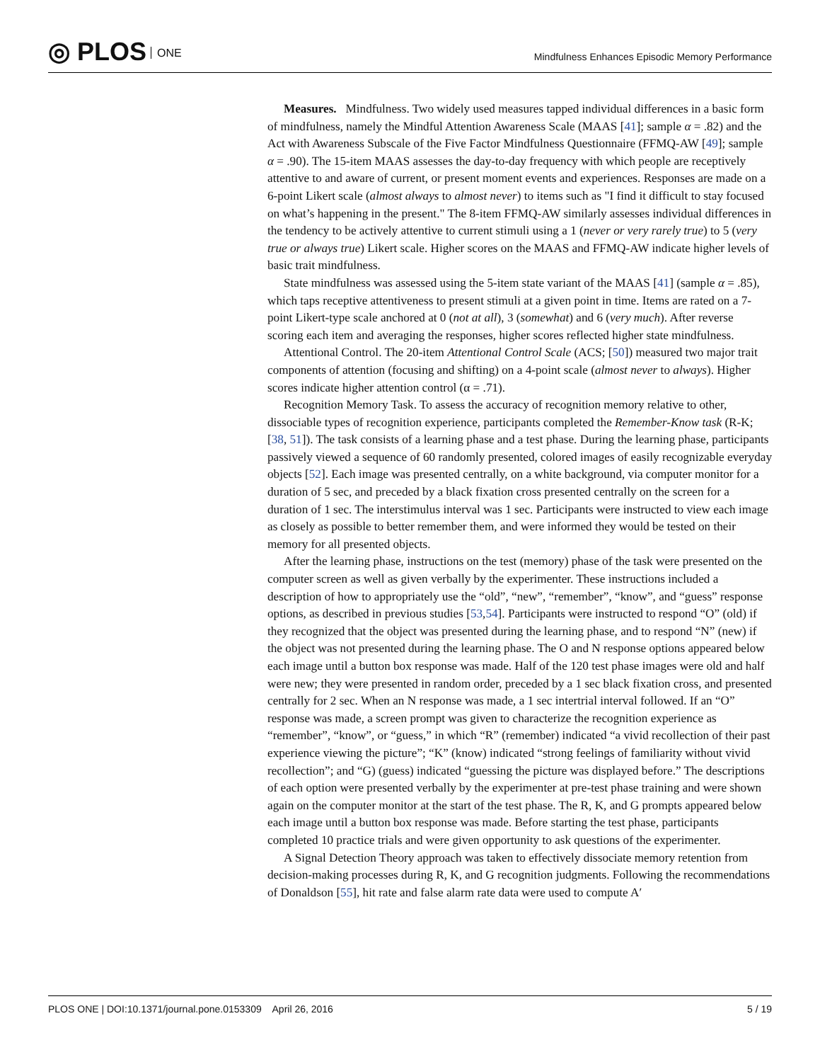◎ PLOS ONE
Mindfulness Enhances Episodic Memory Performance
Measures. Mindfulness. Two widely used measures tapped individual differences in a basic form of mindfulness, namely the Mindful Attention Awareness Scale (MAAS [41]; sample α = .82) and the Act with Awareness Subscale of the Five Factor Mindfulness Questionnaire (FFMQ-AW [49]; sample α = .90). The 15-item MAAS assesses the day-to-day frequency with which people are receptively attentive to and aware of current, or present moment events and experiences. Responses are made on a 6-point Likert scale (almost always to almost never) to items such as "I find it difficult to stay focused on what’s happening in the present." The 8-item FFMQ-AW similarly assesses individual differences in the tendency to be actively attentive to current stimuli using a 1 (never or very rarely true) to 5 (very true or always true) Likert scale. Higher scores on the MAAS and FFMQ-AW indicate higher levels of basic trait mindfulness.
State mindfulness was assessed using the 5-item state variant of the MAAS [41] (sample α = .85), which taps receptive attentiveness to present stimuli at a given point in time. Items are rated on a 7-point Likert-type scale anchored at 0 (not at all), 3 (somewhat) and 6 (very much). After reverse scoring each item and averaging the responses, higher scores reflected higher state mindfulness.
Attentional Control. The 20-item Attentional Control Scale (ACS; [50]) measured two major trait components of attention (focusing and shifting) on a 4-point scale (almost never to always). Higher scores indicate higher attention control (α = .71).
Recognition Memory Task. To assess the accuracy of recognition memory relative to other, dissociable types of recognition experience, participants completed the Remember-Know task (R-K; [38, 51]). The task consists of a learning phase and a test phase. During the learning phase, participants passively viewed a sequence of 60 randomly presented, colored images of easily recognizable everyday objects [52]. Each image was presented centrally, on a white background, via computer monitor for a duration of 5 sec, and preceded by a black fixation cross presented centrally on the screen for a duration of 1 sec. The interstimulus interval was 1 sec. Participants were instructed to view each image as closely as possible to better remember them, and were informed they would be tested on their memory for all presented objects.
After the learning phase, instructions on the test (memory) phase of the task were presented on the computer screen as well as given verbally by the experimenter. These instructions included a description of how to appropriately use the “old”, “new”, “remember”, “know”, and “guess” response options, as described in previous studies [53,54]. Participants were instructed to respond “O” (old) if they recognized that the object was presented during the learning phase, and to respond “N” (new) if the object was not presented during the learning phase. The O and N response options appeared below each image until a button box response was made. Half of the 120 test phase images were old and half were new; they were presented in random order, preceded by a 1 sec black fixation cross, and presented centrally for 2 sec. When an N response was made, a 1 sec intertrial interval followed. If an “O” response was made, a screen prompt was given to characterize the recognition experience as “remember”, “know”, or “guess,” in which “R” (remember) indicated “a vivid recollection of their past experience viewing the picture”; “K” (know) indicated “strong feelings of familiarity without vivid recollection”; and “G) (guess) indicated “guessing the picture was displayed before.” The descriptions of each option were presented verbally by the experimenter at pre-test phase training and were shown again on the computer monitor at the start of the test phase. The R, K, and G prompts appeared below each image until a button box response was made. Before starting the test phase, participants completed 10 practice trials and were given opportunity to ask questions of the experimenter.
A Signal Detection Theory approach was taken to effectively dissociate memory retention from decision-making processes during R, K, and G recognition judgments. Following the recommendations of Donaldson [55], hit rate and false alarm rate data were used to compute A′
PLOS ONE | DOI:10.1371/journal.pone.0153309 April 26, 2016
5 / 19